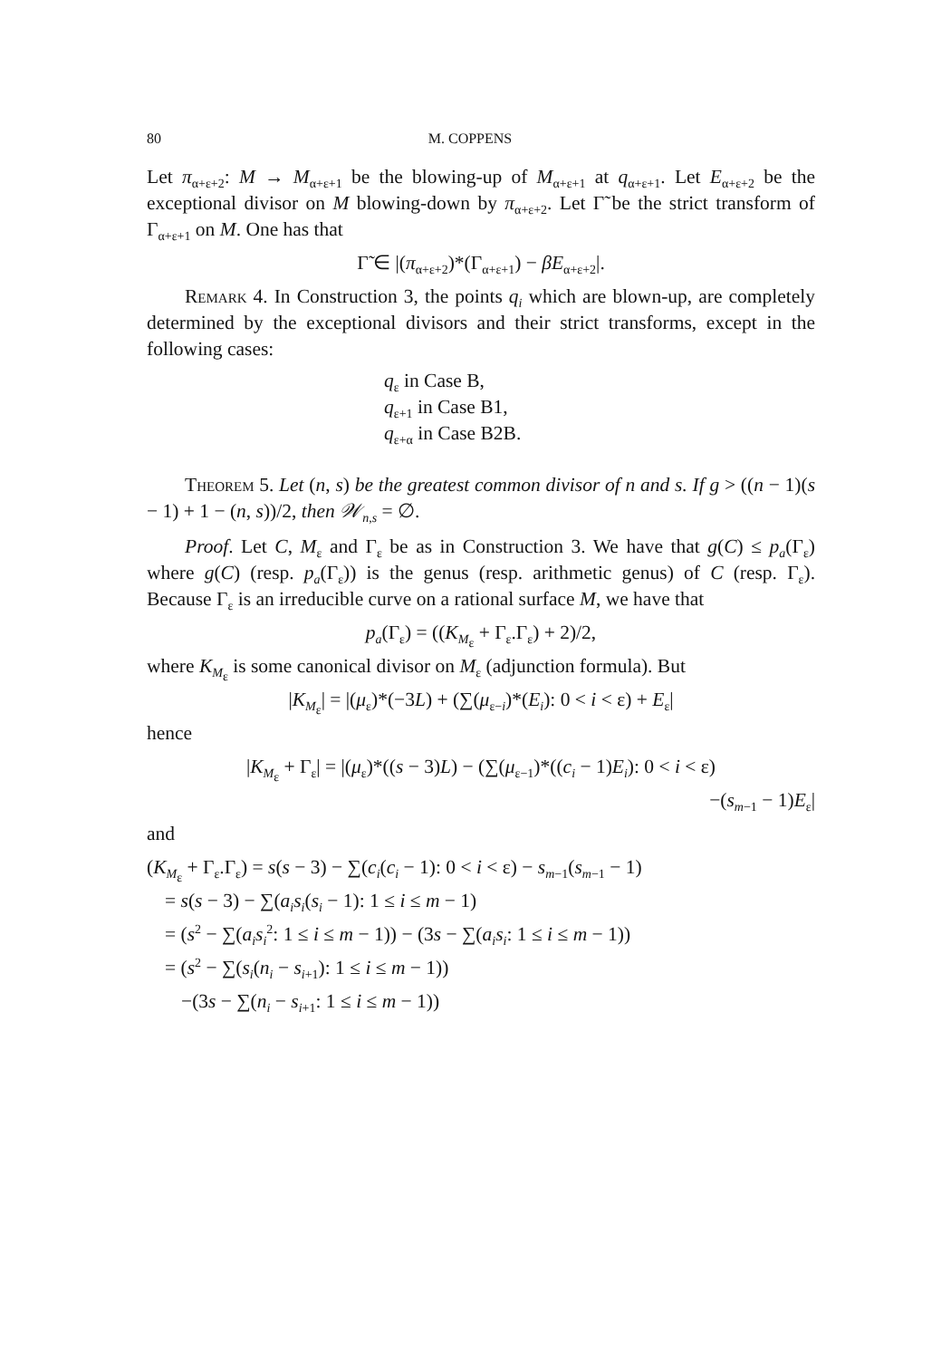80 M. COPPENS
Let π<sub>α+ε+2</sub>: M → M<sub>α+ε+1</sub> be the blowing-up of M<sub>α+ε+1</sub> at q<sub>α+ε+1</sub>. Let E<sub>α+ε+2</sub> be the exceptional divisor on M blowing-down by π<sub>α+ε+2</sub>. Let Γ̃ be the strict transform of Γ<sub>α+ε+1</sub> on M. One has that
Γ̃ ∈ |(π<sub>α+ε+2</sub>)*(Γ<sub>α+ε+1</sub>) − βE<sub>α+ε+2</sub>|.
Remark 4. In Construction 3, the points q<sub>i</sub> which are blown-up, are completely determined by the exceptional divisors and their strict transforms, except in the following cases:
q<sub>ε</sub> in Case B,
q<sub>ε+1</sub> in Case B1,
q<sub>ε+α</sub> in Case B2B.
Theorem 5. Let (n, s) be the greatest common divisor of n and s. If g > ((n − 1)(s − 1) + 1 − (n, s))/2, then 𝒲<sub>n,s</sub> = ∅.
Proof. Let C, M<sub>ε</sub> and Γ<sub>ε</sub> be as in Construction 3. We have that g(C) ≤ p<sub>a</sub>(Γ<sub>ε</sub>) where g(C) (resp. p<sub>a</sub>(Γ<sub>ε</sub>)) is the genus (resp. arithmetic genus) of C (resp. Γ<sub>ε</sub>). Because Γ<sub>ε</sub> is an irreducible curve on a rational surface M, we have that
p<sub>a</sub>(Γ<sub>ε</sub>) = ((K<sub>M<sub>ε</sub></sub> + Γ<sub>ε</sub>.Γ<sub>ε</sub>) + 2)/2,
where K<sub>M<sub>ε</sub></sub> is some canonical divisor on M<sub>ε</sub> (adjunction formula). But
|K<sub>M<sub>ε</sub></sub>| = |(μ<sub>ε</sub>)*(−3L) + (∑(μ<sub>ε−i</sub>)*(E<sub>i</sub>): 0 < i < ε) + E<sub>ε</sub>|
hence
|K<sub>M<sub>ε</sub></sub> + Γ<sub>ε</sub>| = |(μ<sub>ε</sub>)*((s − 3)L) − (∑(μ<sub>ε−1</sub>)*((c<sub>i</sub> − 1)E<sub>i</sub>): 0 < i < ε)
−(s<sub>m−1</sub> − 1)E<sub>ε</sub>|
and
(K<sub>M<sub>ε</sub></sub> + Γ<sub>ε</sub>.Γ<sub>ε</sub>) = s(s − 3) − ∑(c<sub>i</sub>(c<sub>i</sub> − 1): 0 < i < ε) − s<sub>m−1</sub>(s<sub>m−1</sub> − 1)
= s(s − 3) − ∑(a<sub>i</sub>s<sub>i</sub>(s<sub>i</sub> − 1): 1 ≤ i ≤ m − 1)
= (s<sup>2</sup> − ∑(a<sub>i</sub>s<sub>i</sub><sup>2</sup>: 1 ≤ i ≤ m − 1)) − (3s − ∑(a<sub>i</sub>s<sub>i</sub>: 1 ≤ i ≤ m − 1))
= (s<sup>2</sup> − ∑(s<sub>i</sub>(n<sub>i</sub> − s<sub>i+1</sub>): 1 ≤ i ≤ m − 1))
−(3s − ∑(n<sub>i</sub> − s<sub>i+1</sub>: 1 ≤ i ≤ m − 1))